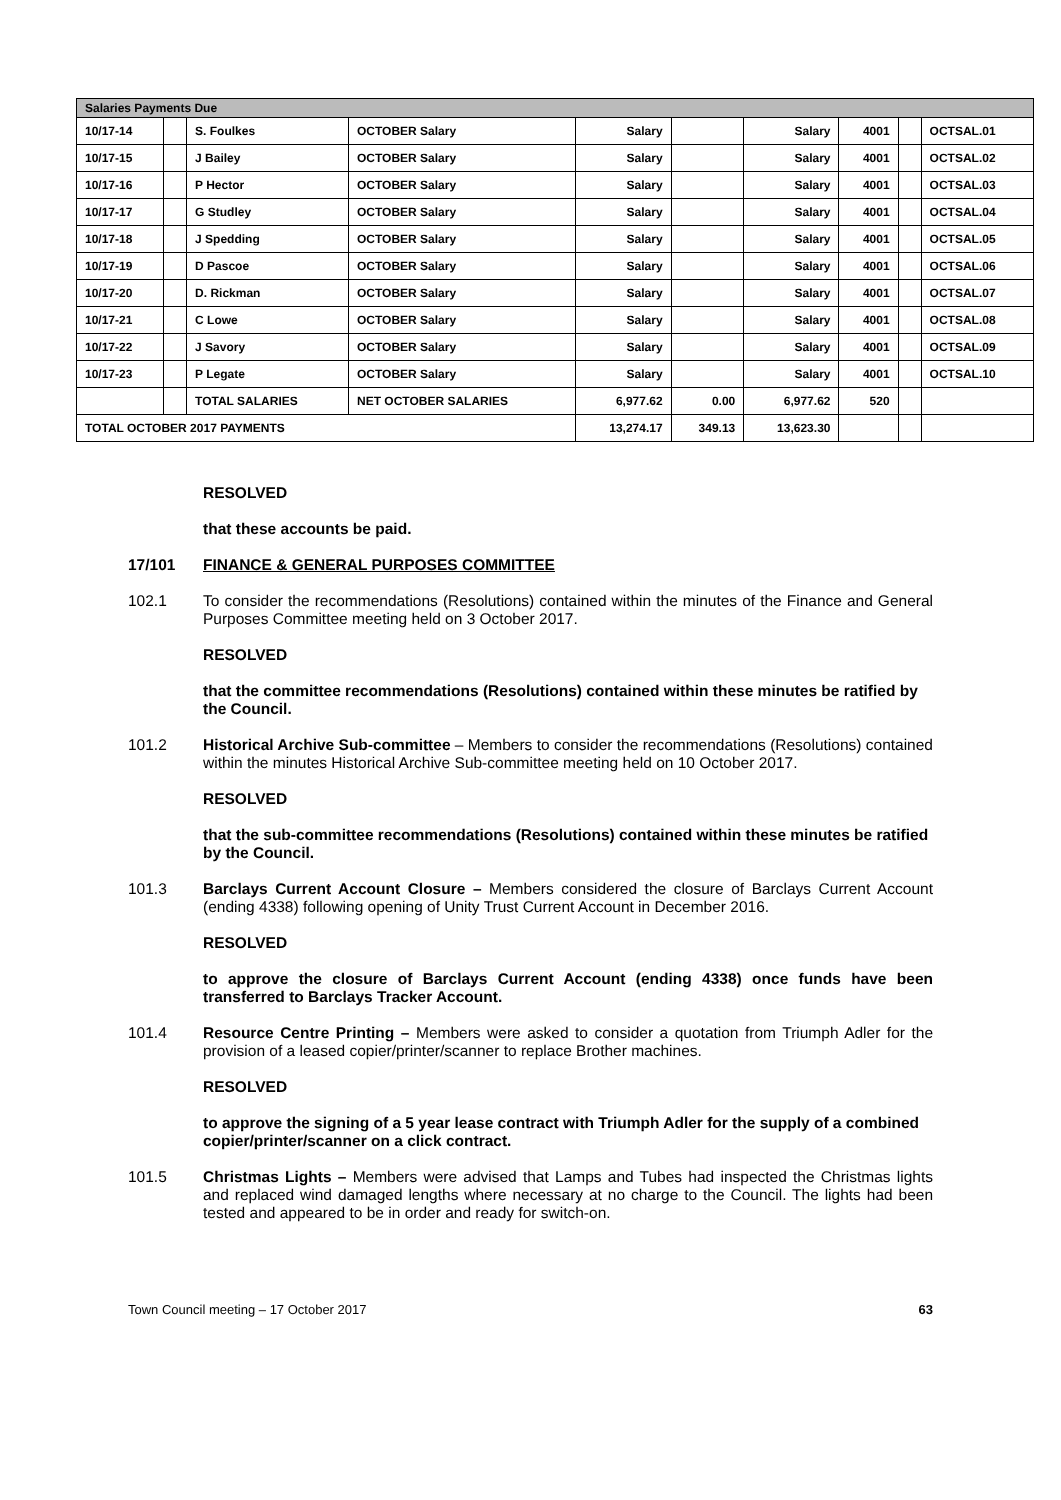| Salaries Payments Due | | | | | | | | | |
| --- | --- | --- | --- | --- | --- | --- | --- | --- | --- |
| 10/17-14 | | S. Foulkes | OCTOBER Salary | Salary | | Salary | 4001 | | OCTSAL.01 |
| 10/17-15 | | J Bailey | OCTOBER Salary | Salary | | Salary | 4001 | | OCTSAL.02 |
| 10/17-16 | | P Hector | OCTOBER Salary | Salary | | Salary | 4001 | | OCTSAL.03 |
| 10/17-17 | | G Studley | OCTOBER Salary | Salary | | Salary | 4001 | | OCTSAL.04 |
| 10/17-18 | | J Spedding | OCTOBER Salary | Salary | | Salary | 4001 | | OCTSAL.05 |
| 10/17-19 | | D Pascoe | OCTOBER Salary | Salary | | Salary | 4001 | | OCTSAL.06 |
| 10/17-20 | | D. Rickman | OCTOBER Salary | Salary | | Salary | 4001 | | OCTSAL.07 |
| 10/17-21 | | C Lowe | OCTOBER Salary | Salary | | Salary | 4001 | | OCTSAL.08 |
| 10/17-22 | | J Savory | OCTOBER Salary | Salary | | Salary | 4001 | | OCTSAL.09 |
| 10/17-23 | | P Legate | OCTOBER Salary | Salary | | Salary | 4001 | | OCTSAL.10 |
| | | TOTAL SALARIES | NET OCTOBER SALARIES | 6,977.62 | 0.00 | 6,977.62 | 520 | | |
| TOTAL OCTOBER 2017 PAYMENTS | | | | 13,274.17 | 349.13 | 13,623.30 | | | |
RESOLVED
that these accounts be paid.
17/101 FINANCE & GENERAL PURPOSES COMMITTEE
102.1 To consider the recommendations (Resolutions) contained within the minutes of the Finance and General Purposes Committee meeting held on 3 October 2017.
RESOLVED
that the committee recommendations (Resolutions) contained within these minutes be ratified by the Council.
101.2 Historical Archive Sub-committee – Members to consider the recommendations (Resolutions) contained within the minutes Historical Archive Sub-committee meeting held on 10 October 2017.
RESOLVED
that the sub-committee recommendations (Resolutions) contained within these minutes be ratified by the Council.
101.3 Barclays Current Account Closure – Members considered the closure of Barclays Current Account (ending 4338) following opening of Unity Trust Current Account in December 2016.
RESOLVED
to approve the closure of Barclays Current Account (ending 4338) once funds have been transferred to Barclays Tracker Account.
101.4 Resource Centre Printing – Members were asked to consider a quotation from Triumph Adler for the provision of a leased copier/printer/scanner to replace Brother machines.
RESOLVED
to approve the signing of a 5 year lease contract with Triumph Adler for the supply of a combined copier/printer/scanner on a click contract.
101.5 Christmas Lights – Members were advised that Lamps and Tubes had inspected the Christmas lights and replaced wind damaged lengths where necessary at no charge to the Council. The lights had been tested and appeared to be in order and ready for switch-on.
Town Council meeting – 17 October 2017 63